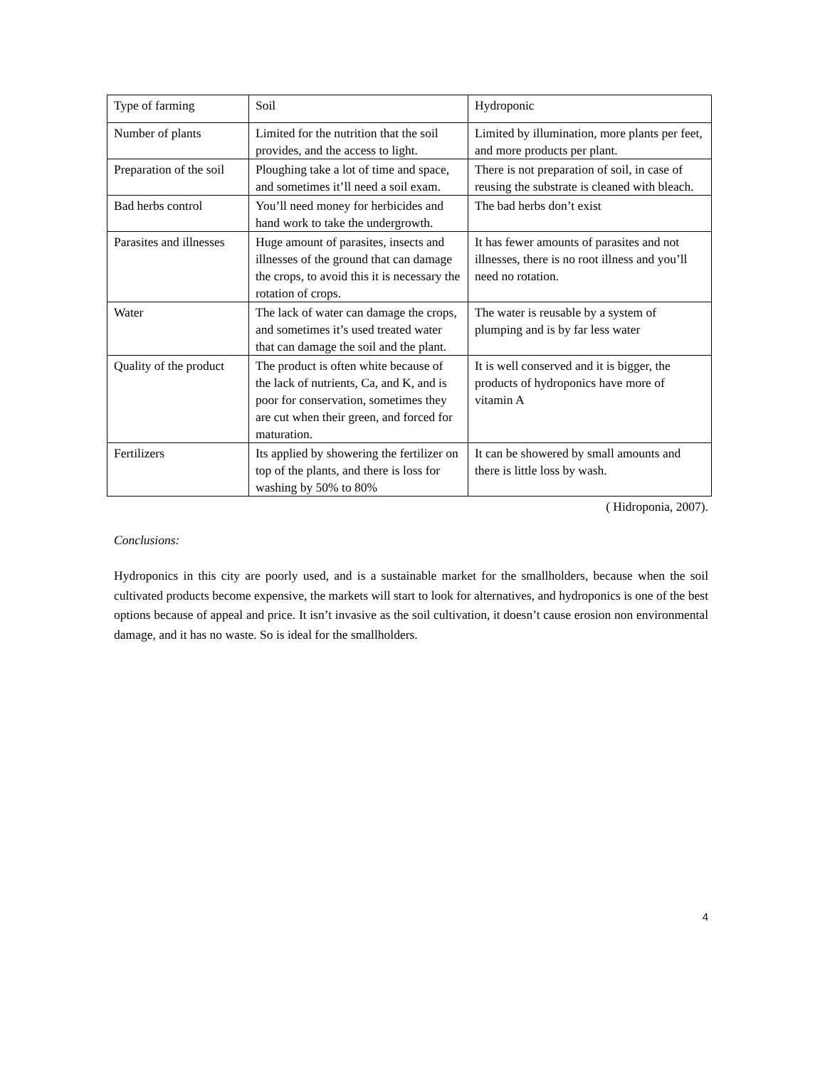| Type of farming | Soil | Hydroponic |
| Number of plants | Limited for the nutrition that the soil provides, and the access to light. | Limited by illumination, more plants per feet, and more products per plant. |
| Preparation of the soil | Ploughing take a lot of time and space, and sometimes it’ll need a soil exam. | There is not preparation of soil, in case of reusing the substrate is cleaned with bleach. |
| Bad herbs control | You’ll need money for herbicides and hand work to take the undergrowth. | The bad herbs don’t exist |
| Parasites and illnesses | Huge amount of parasites, insects and illnesses of the ground that can damage the crops, to avoid this it is necessary the rotation of crops. | It has fewer amounts of parasites and not illnesses, there is no root illness and you’ll need no rotation. |
| Water | The lack of water can damage the crops, and sometimes it’s used treated water that can damage the soil and the plant. | The water is reusable by a system of plumping and is by far less water |
| Quality of the product | The product is often white because of the lack of nutrients, Ca, and K, and is poor for conservation, sometimes they are cut when their green, and forced for maturation. | It is well conserved and it is bigger, the products of hydroponics have more of vitamin A |
| Fertilizers | Its applied by showering the fertilizer on top of the plants, and there is loss for washing by 50% to 80% | It can be showered by small amounts and there is little loss by wash. |
( Hidroponia, 2007).
Conclusions:
Hydroponics in this city are poorly used, and is a sustainable market for the smallholders, because when the soil cultivated products become expensive, the markets will start to look for alternatives, and hydroponics is one of the best options because of appeal and price. It isn’t invasive as the soil cultivation, it doesn’t cause erosion non environmental damage, and it has no waste. So is ideal for the smallholders.
4